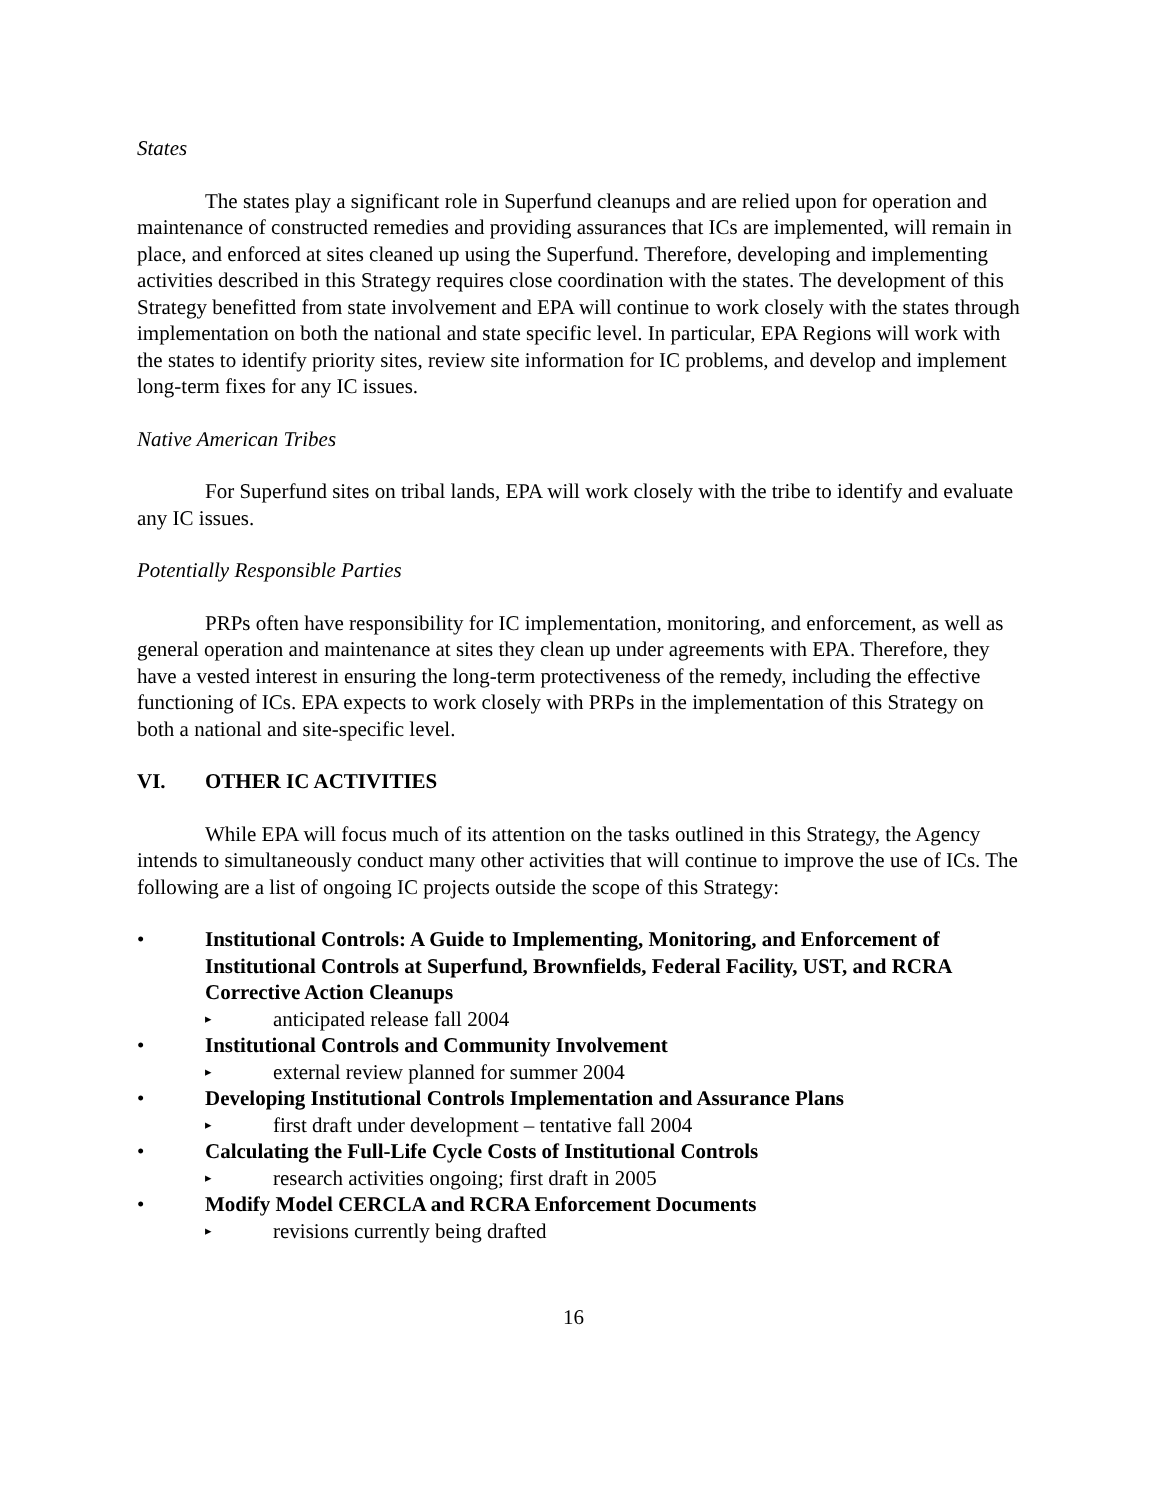States
The states play a significant role in Superfund cleanups and are relied upon for operation and maintenance of constructed remedies and providing assurances that ICs are implemented, will remain in place, and enforced at sites cleaned up using the Superfund. Therefore, developing and implementing activities described in this Strategy requires close coordination with the states. The development of this Strategy benefitted from state involvement and EPA will continue to work closely with the states through implementation on both the national and state specific level. In particular, EPA Regions will work with the states to identify priority sites, review site information for IC problems, and develop and implement long-term fixes for any IC issues.
Native American Tribes
For Superfund sites on tribal lands, EPA will work closely with the tribe to identify and evaluate any IC issues.
Potentially Responsible Parties
PRPs often have responsibility for IC implementation, monitoring, and enforcement, as well as general operation and maintenance at sites they clean up under agreements with EPA. Therefore, they have a vested interest in ensuring the long-term protectiveness of the remedy, including the effective functioning of ICs. EPA expects to work closely with PRPs in the implementation of this Strategy on both a national and site-specific level.
VI. OTHER IC ACTIVITIES
While EPA will focus much of its attention on the tasks outlined in this Strategy, the Agency intends to simultaneously conduct many other activities that will continue to improve the use of ICs. The following are a list of ongoing IC projects outside the scope of this Strategy:
• Institutional Controls: A Guide to Implementing, Monitoring, and Enforcement of Institutional Controls at Superfund, Brownfields, Federal Facility, UST, and RCRA Corrective Action Cleanups
▸ anticipated release fall 2004
• Institutional Controls and Community Involvement
▸ external review planned for summer 2004
• Developing Institutional Controls Implementation and Assurance Plans
▸ first draft under development – tentative fall 2004
• Calculating the Full-Life Cycle Costs of Institutional Controls
▸ research activities ongoing; first draft in 2005
• Modify Model CERCLA and RCRA Enforcement Documents
▸ revisions currently being drafted
16